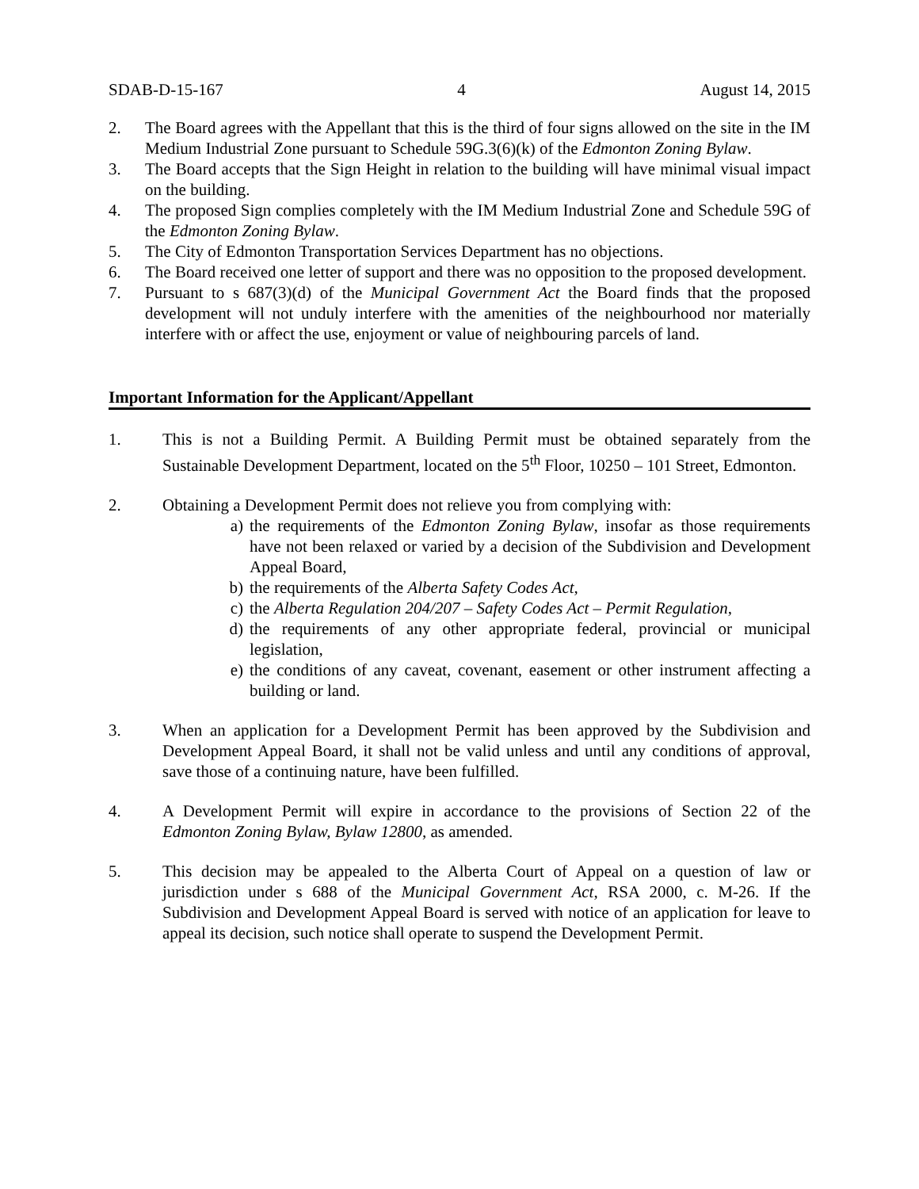SDAB-D-15-167 4 August 14, 2015
2. The Board agrees with the Appellant that this is the third of four signs allowed on the site in the IM Medium Industrial Zone pursuant to Schedule 59G.3(6)(k) of the Edmonton Zoning Bylaw.
3. The Board accepts that the Sign Height in relation to the building will have minimal visual impact on the building.
4. The proposed Sign complies completely with the IM Medium Industrial Zone and Schedule 59G of the Edmonton Zoning Bylaw.
5. The City of Edmonton Transportation Services Department has no objections.
6. The Board received one letter of support and there was no opposition to the proposed development.
7. Pursuant to s 687(3)(d) of the Municipal Government Act the Board finds that the proposed development will not unduly interfere with the amenities of the neighbourhood nor materially interfere with or affect the use, enjoyment or value of neighbouring parcels of land.
Important Information for the Applicant/Appellant
1. This is not a Building Permit. A Building Permit must be obtained separately from the Sustainable Development Department, located on the 5<sup>th</sup> Floor, 10250 – 101 Street, Edmonton.
2. Obtaining a Development Permit does not relieve you from complying with:
a) the requirements of the Edmonton Zoning Bylaw, insofar as those requirements have not been relaxed or varied by a decision of the Subdivision and Development Appeal Board,
b) the requirements of the Alberta Safety Codes Act,
c) the Alberta Regulation 204/207 – Safety Codes Act – Permit Regulation,
d) the requirements of any other appropriate federal, provincial or municipal legislation,
e) the conditions of any caveat, covenant, easement or other instrument affecting a building or land.
3. When an application for a Development Permit has been approved by the Subdivision and Development Appeal Board, it shall not be valid unless and until any conditions of approval, save those of a continuing nature, have been fulfilled.
4. A Development Permit will expire in accordance to the provisions of Section 22 of the Edmonton Zoning Bylaw, Bylaw 12800, as amended.
5. This decision may be appealed to the Alberta Court of Appeal on a question of law or jurisdiction under s 688 of the Municipal Government Act, RSA 2000, c. M-26. If the Subdivision and Development Appeal Board is served with notice of an application for leave to appeal its decision, such notice shall operate to suspend the Development Permit.